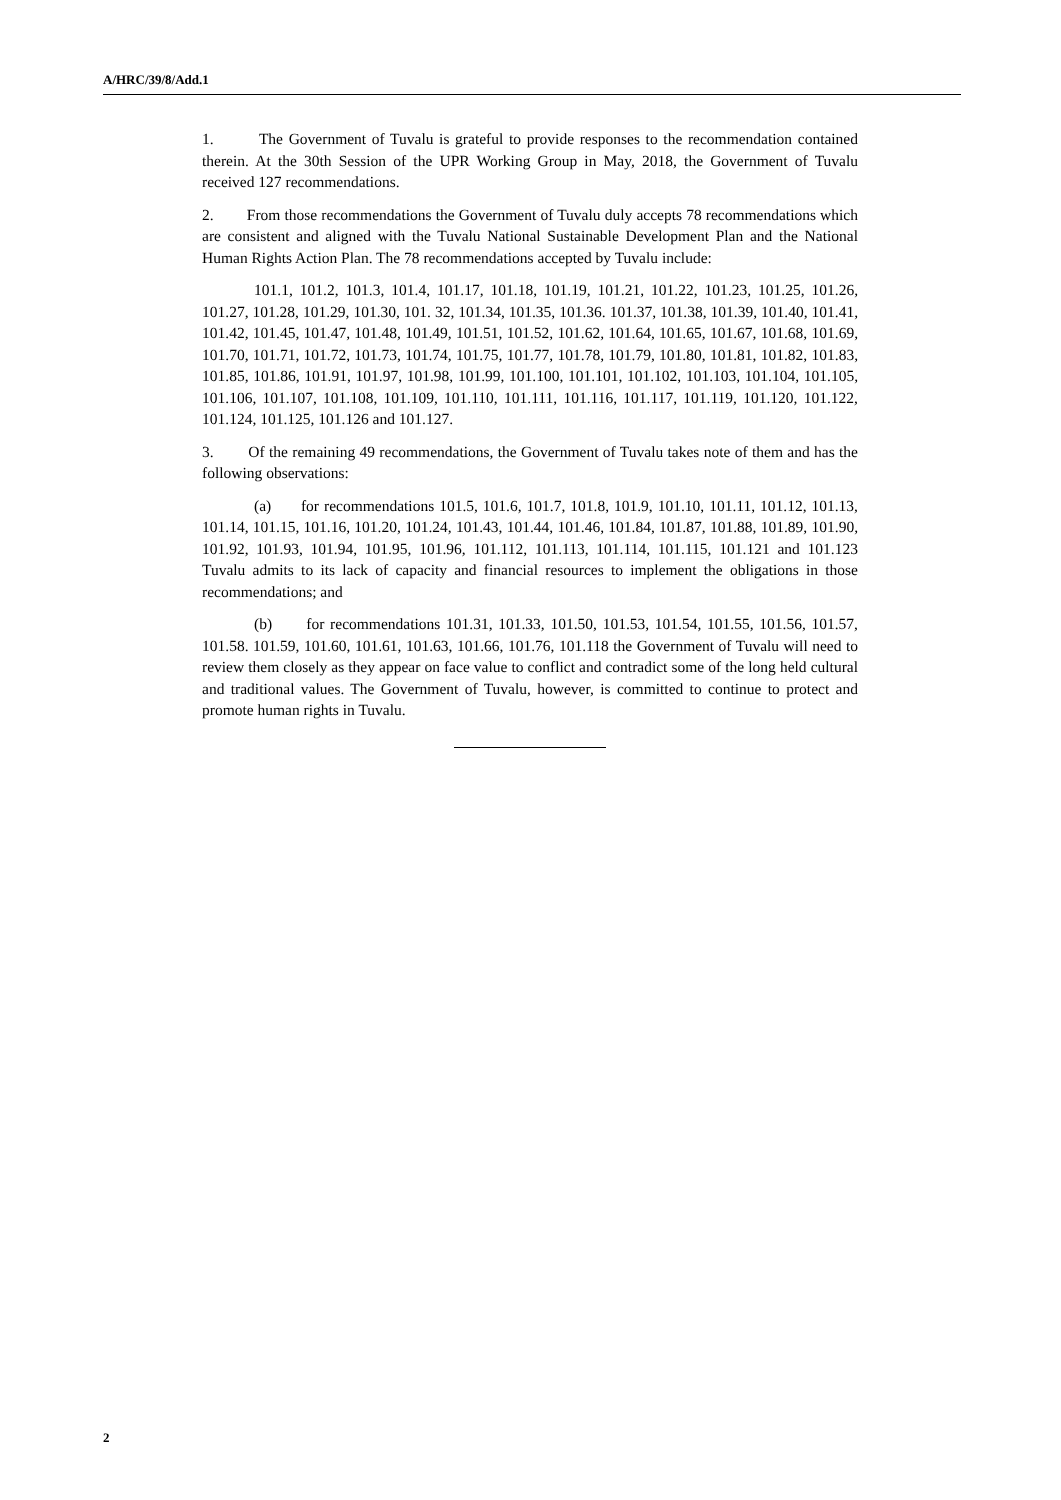A/HRC/39/8/Add.1
1. The Government of Tuvalu is grateful to provide responses to the recommendation contained therein. At the 30th Session of the UPR Working Group in May, 2018, the Government of Tuvalu received 127 recommendations.
2. From those recommendations the Government of Tuvalu duly accepts 78 recommendations which are consistent and aligned with the Tuvalu National Sustainable Development Plan and the National Human Rights Action Plan. The 78 recommendations accepted by Tuvalu include:
101.1, 101.2, 101.3, 101.4, 101.17, 101.18, 101.19, 101.21, 101.22, 101.23, 101.25, 101.26, 101.27, 101.28, 101.29, 101.30, 101. 32, 101.34, 101.35, 101.36. 101.37, 101.38, 101.39, 101.40, 101.41, 101.42, 101.45, 101.47, 101.48, 101.49, 101.51, 101.52, 101.62, 101.64, 101.65, 101.67, 101.68, 101.69, 101.70, 101.71, 101.72, 101.73, 101.74, 101.75, 101.77, 101.78, 101.79, 101.80, 101.81, 101.82, 101.83, 101.85, 101.86, 101.91, 101.97, 101.98, 101.99, 101.100, 101.101, 101.102, 101.103, 101.104, 101.105, 101.106, 101.107, 101.108, 101.109, 101.110, 101.111, 101.116, 101.117, 101.119, 101.120, 101.122, 101.124, 101.125, 101.126 and 101.127.
3. Of the remaining 49 recommendations, the Government of Tuvalu takes note of them and has the following observations:
(a) for recommendations 101.5, 101.6, 101.7, 101.8, 101.9, 101.10, 101.11, 101.12, 101.13, 101.14, 101.15, 101.16, 101.20, 101.24, 101.43, 101.44, 101.46, 101.84, 101.87, 101.88, 101.89, 101.90, 101.92, 101.93, 101.94, 101.95, 101.96, 101.112, 101.113, 101.114, 101.115, 101.121 and 101.123 Tuvalu admits to its lack of capacity and financial resources to implement the obligations in those recommendations; and
(b) for recommendations 101.31, 101.33, 101.50, 101.53, 101.54, 101.55, 101.56, 101.57, 101.58. 101.59, 101.60, 101.61, 101.63, 101.66, 101.76, 101.118 the Government of Tuvalu will need to review them closely as they appear on face value to conflict and contradict some of the long held cultural and traditional values. The Government of Tuvalu, however, is committed to continue to protect and promote human rights in Tuvalu.
2